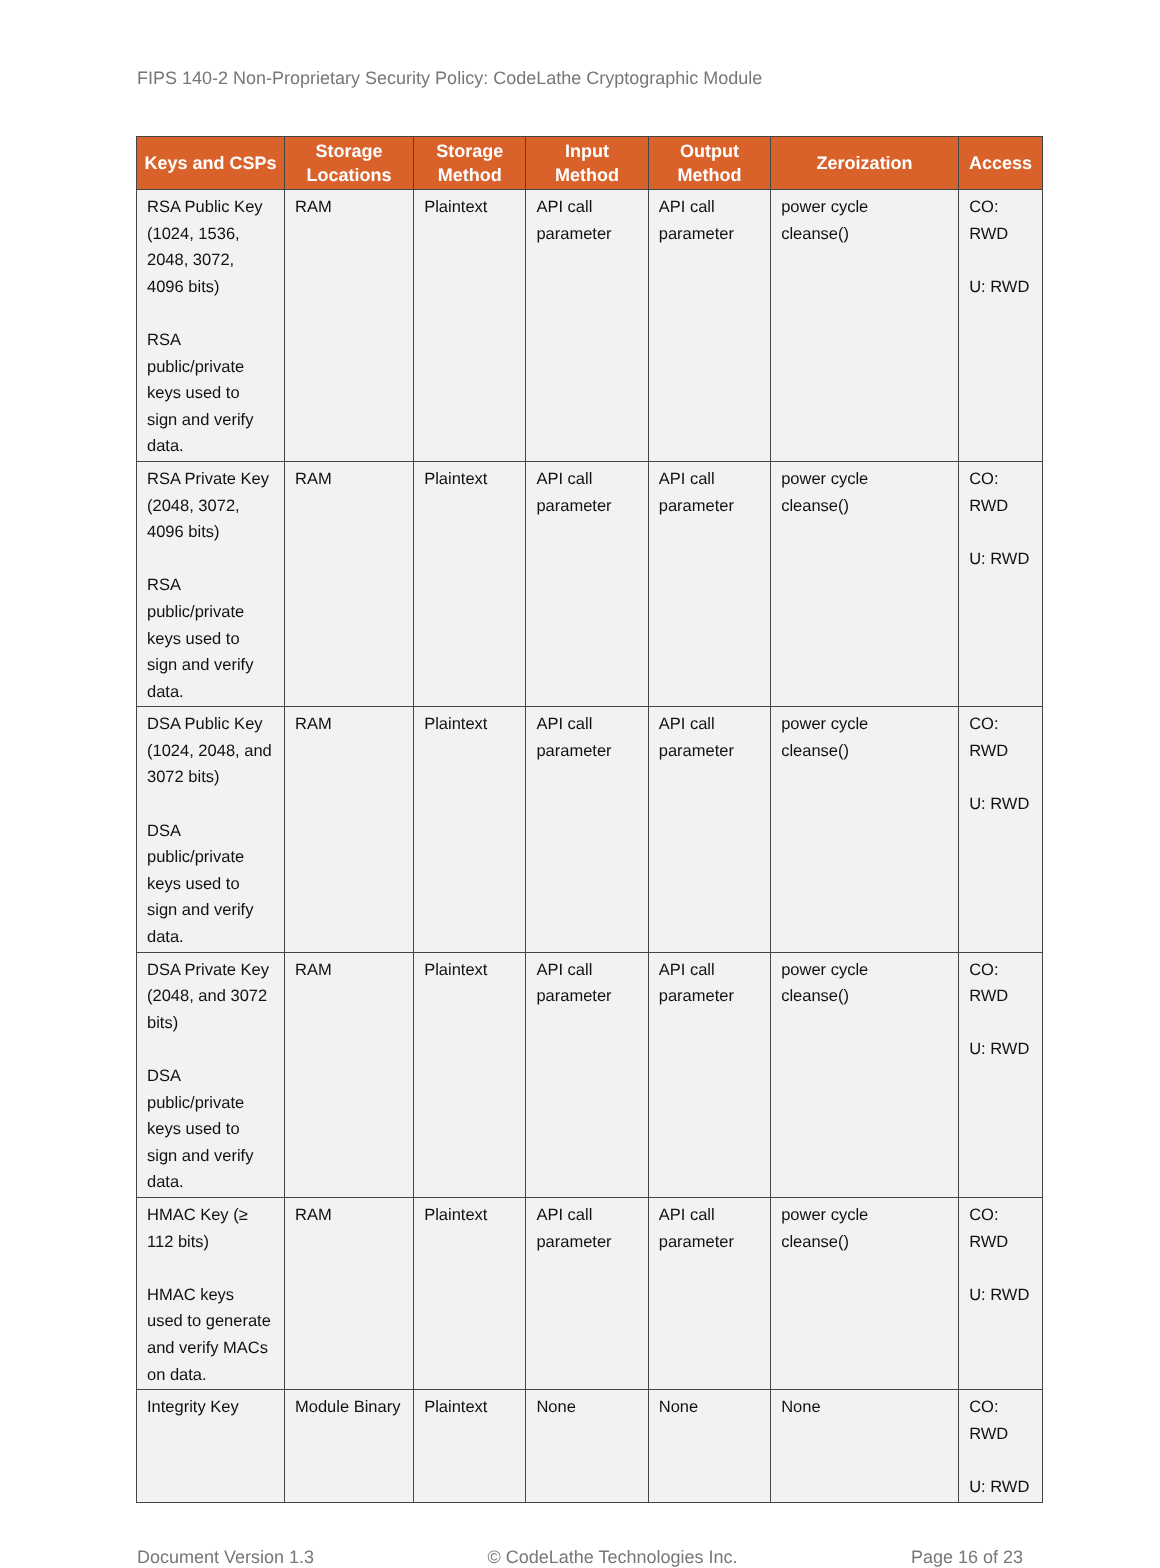FIPS 140-2 Non-Proprietary Security Policy: CodeLathe Cryptographic Module
| Keys and CSPs | Storage Locations | Storage Method | Input Method | Output Method | Zeroization | Access |
| --- | --- | --- | --- | --- | --- | --- |
| RSA Public Key (1024, 1536, 2048, 3072, 4096 bits) RSA public/private keys used to sign and verify data. | RAM | Plaintext | API call parameter | API call parameter | power cycle cleanse() | CO: RWD U: RWD |
| RSA Private Key (2048, 3072, 4096 bits) RSA public/private keys used to sign and verify data. | RAM | Plaintext | API call parameter | API call parameter | power cycle cleanse() | CO: RWD U: RWD |
| DSA Public Key (1024, 2048, and 3072 bits) DSA public/private keys used to sign and verify data. | RAM | Plaintext | API call parameter | API call parameter | power cycle cleanse() | CO: RWD U: RWD |
| DSA Private Key (2048, and 3072 bits) DSA public/private keys used to sign and verify data. | RAM | Plaintext | API call parameter | API call parameter | power cycle cleanse() | CO: RWD U: RWD |
| HMAC Key (≥ 112 bits) HMAC keys used to generate and verify MACs on data. | RAM | Plaintext | API call parameter | API call parameter | power cycle cleanse() | CO: RWD U: RWD |
| Integrity Key | Module Binary | Plaintext | None | None | None | CO: RWD U: RWD |
Document Version 1.3 © CodeLathe Technologies Inc. Page 16 of 23